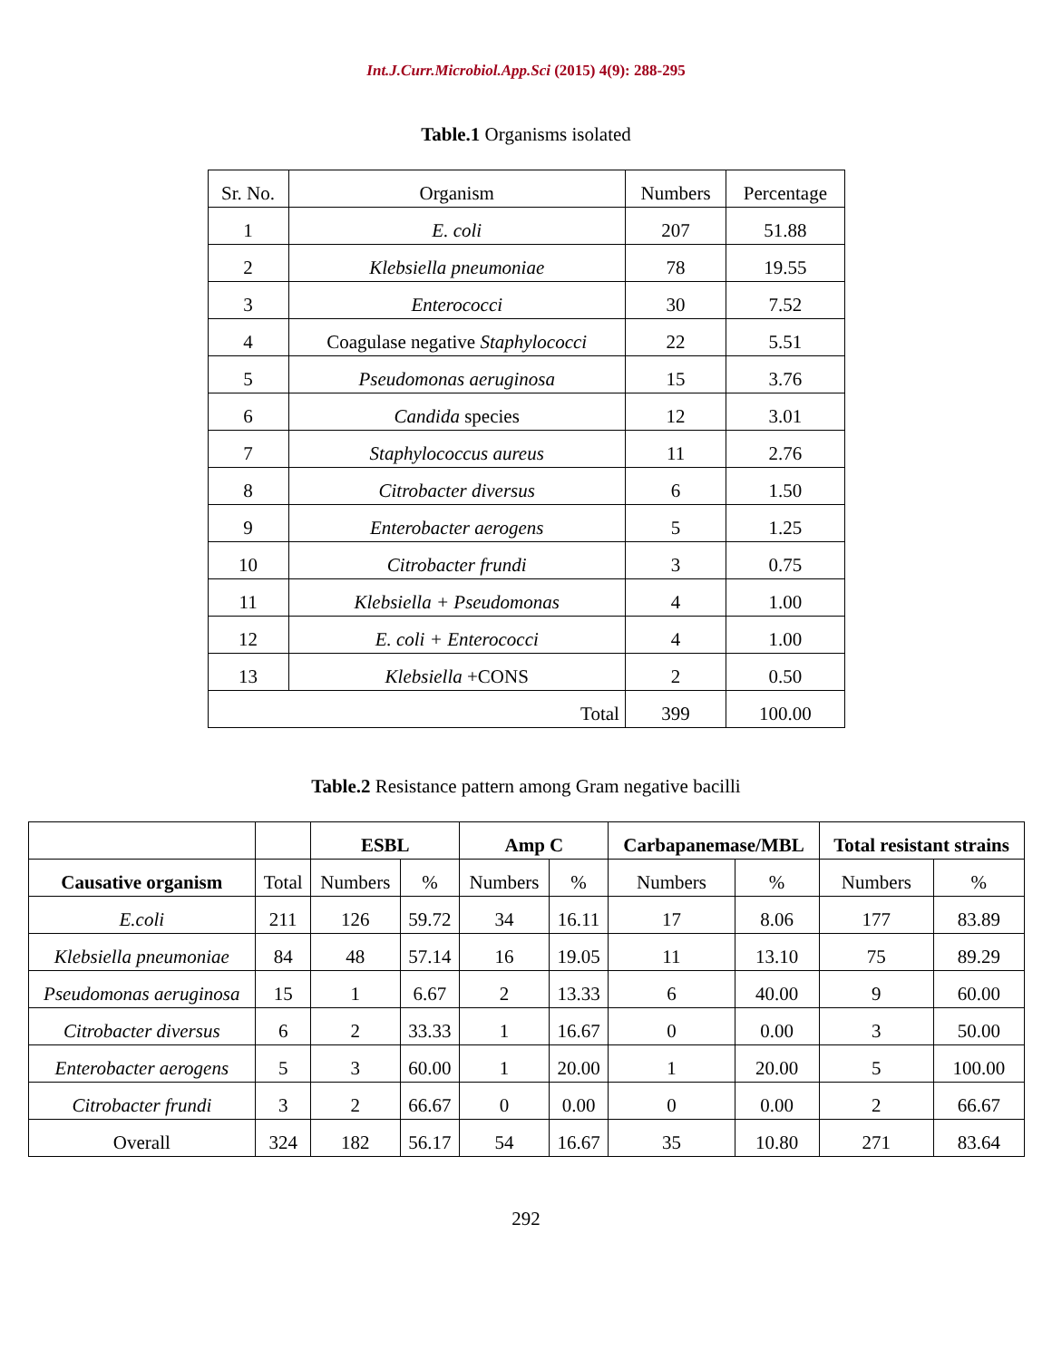Int.J.Curr.Microbiol.App.Sci (2015) 4(9): 288-295
Table.1 Organisms isolated
| Sr. No. | Organism | Numbers | Percentage |
| --- | --- | --- | --- |
| 1 | E. coli | 207 | 51.88 |
| 2 | Klebsiella pneumoniae | 78 | 19.55 |
| 3 | Enterococci | 30 | 7.52 |
| 4 | Coagulase negative Staphylococci | 22 | 5.51 |
| 5 | Pseudomonas aeruginosa | 15 | 3.76 |
| 6 | Candida species | 12 | 3.01 |
| 7 | Staphylococcus aureus | 11 | 2.76 |
| 8 | Citrobacter diversus | 6 | 1.50 |
| 9 | Enterobacter aerogens | 5 | 1.25 |
| 10 | Citrobacter frundi | 3 | 0.75 |
| 11 | Klebsiella + Pseudomonas | 4 | 1.00 |
| 12 | E. coli + Enterococci | 4 | 1.00 |
| 13 | Klebsiella +CONS | 2 | 0.50 |
| Total | | 399 | 100.00 |
Table.2 Resistance pattern among Gram negative bacilli
| | | ESBL | | Amp C | | Carbapanemase/MBL | | Total resistant strains | |
| --- | --- | --- | --- | --- | --- | --- | --- | --- | --- |
| Causative organism | Total | Numbers | % | Numbers | % | Numbers | % | Numbers | % |
| E.coli | 211 | 126 | 59.72 | 34 | 16.11 | 17 | 8.06 | 177 | 83.89 |
| Klebsiella pneumoniae | 84 | 48 | 57.14 | 16 | 19.05 | 11 | 13.10 | 75 | 89.29 |
| Pseudomonas aeruginosa | 15 | 1 | 6.67 | 2 | 13.33 | 6 | 40.00 | 9 | 60.00 |
| Citrobacter diversus | 6 | 2 | 33.33 | 1 | 16.67 | 0 | 0.00 | 3 | 50.00 |
| Enterobacter aerogens | 5 | 3 | 60.00 | 1 | 20.00 | 1 | 20.00 | 5 | 100.00 |
| Citrobacter frundi | 3 | 2 | 66.67 | 0 | 0.00 | 0 | 0.00 | 2 | 66.67 |
| Overall | 324 | 182 | 56.17 | 54 | 16.67 | 35 | 10.80 | 271 | 83.64 |
292